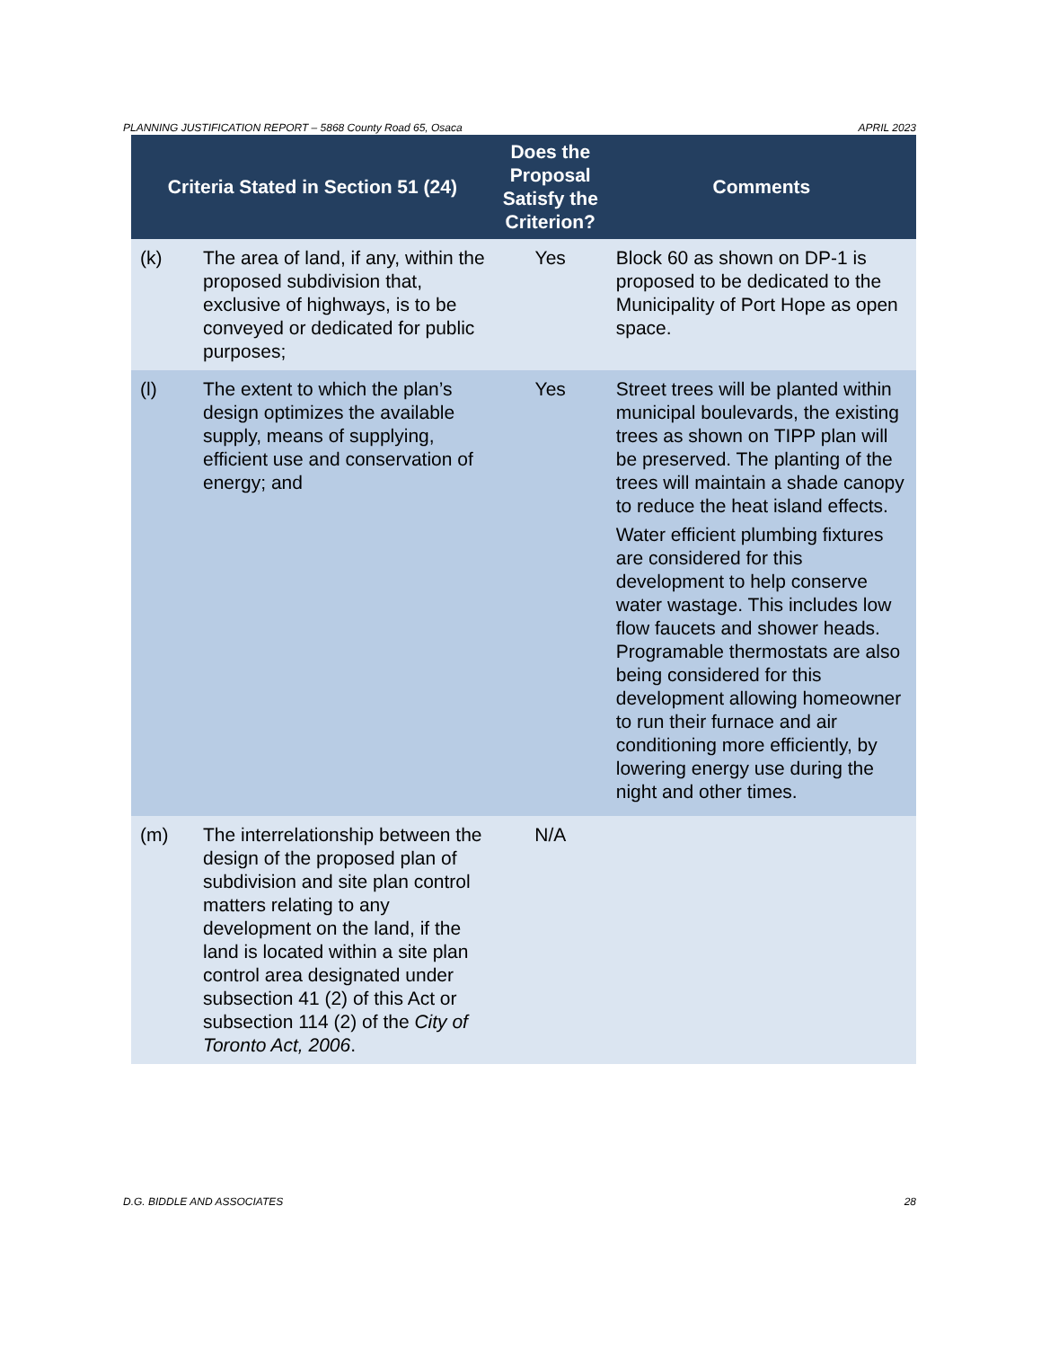PLANNING JUSTIFICATION REPORT – 5868 County Road 65, Osaca APRIL 2023
| Criteria Stated in Section 51 (24) | | Does the Proposal Satisfy the Criterion? | Comments |
| --- | --- | --- | --- |
| (k) | The area of land, if any, within the proposed subdivision that, exclusive of highways, is to be conveyed or dedicated for public purposes; | Yes | Block 60 as shown on DP-1 is proposed to be dedicated to the Municipality of Port Hope as open space. |
| (l) | The extent to which the plan’s design optimizes the available supply, means of supplying, efficient use and conservation of energy; and | Yes | Street trees will be planted within municipal boulevards, the existing trees as shown on TIPP plan will be preserved. The planting of the trees will maintain a shade canopy to reduce the heat island effects. Water efficient plumbing fixtures are considered for this development to help conserve water wastage. This includes low flow faucets and shower heads. Programable thermostats are also being considered for this development allowing homeowner to run their furnace and air conditioning more efficiently, by lowering energy use during the night and other times. |
| (m) | The interrelationship between the design of the proposed plan of subdivision and site plan control matters relating to any development on the land, if the land is located within a site plan control area designated under subsection 41 (2) of this Act or subsection 114 (2) of the City of Toronto Act, 2006 . | N/A | |
D.G. BIDDLE AND ASSOCIATES 28